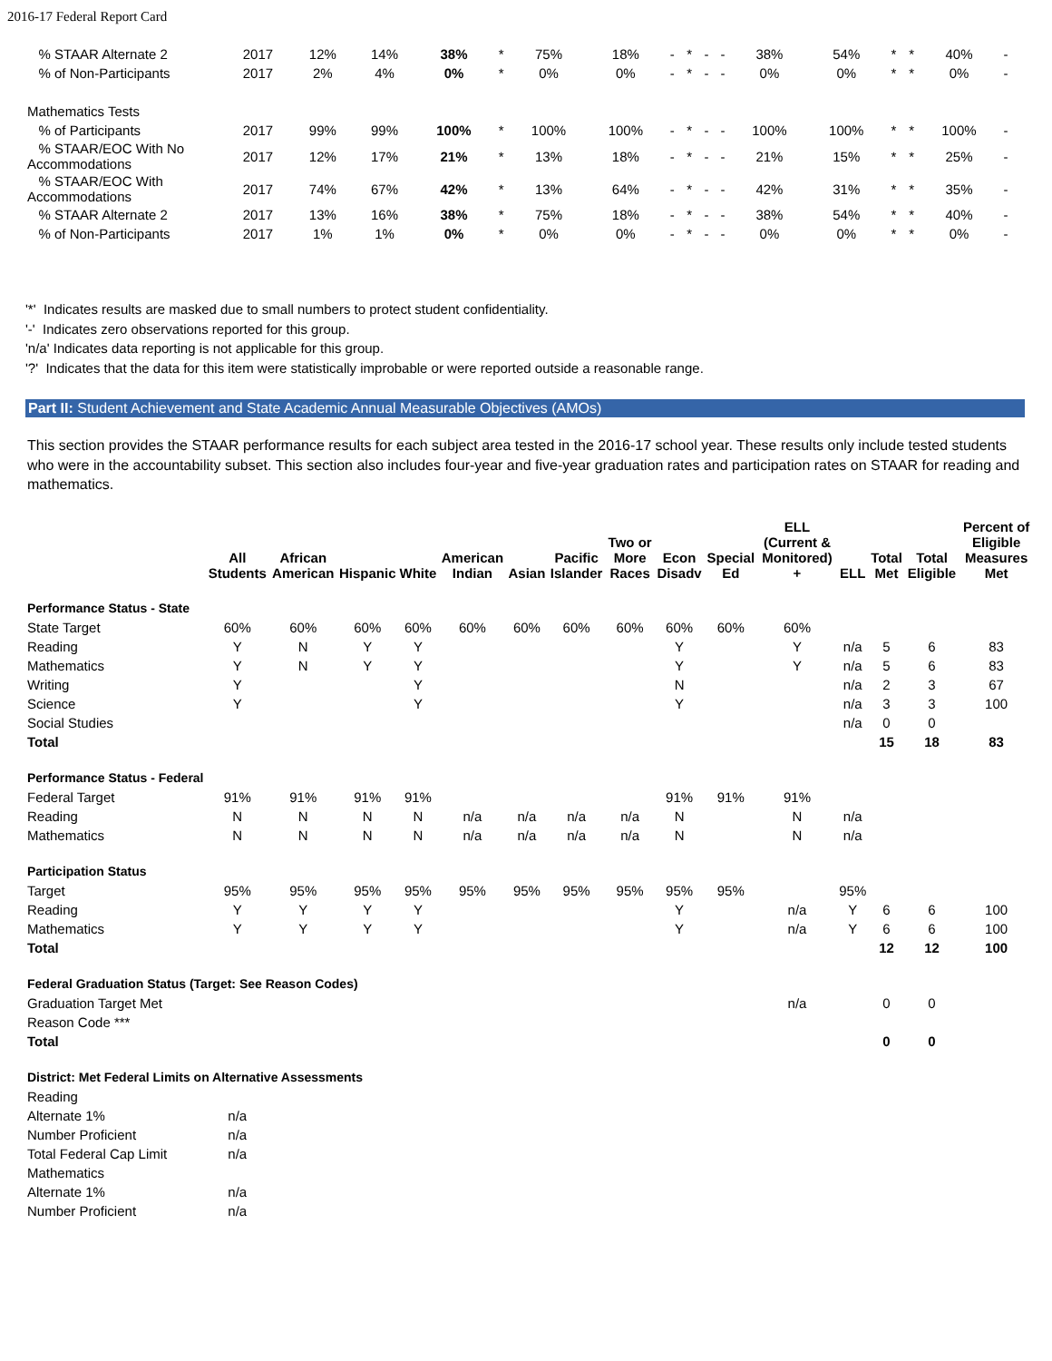2016-17 Federal Report Card
| % STAAR Alternate 2 | 2017 | 12% | 14% | 38% | * | 75% | 18% | - | * | - | - | 38% | 54% | * | * | 40% | - |
| % of Non-Participants | 2017 | 2% | 4% | 0% | * | 0% | 0% | - | * | - | - | 0% | 0% | * | * | 0% | - |
| Mathematics Tests | | | | | | | | | | | | | | | | | |
| % of Participants | 2017 | 99% | 99% | 100% | * | 100% | 100% | - | * | - | - | 100% | 100% | * | * | 100% | - |
| % STAAR/EOC With No Accommodations | 2017 | 12% | 17% | 21% | * | 13% | 18% | - | * | - | - | 21% | 15% | * | * | 25% | - |
| % STAAR/EOC With Accommodations | 2017 | 74% | 67% | 42% | * | 13% | 64% | - | * | - | - | 42% | 31% | * | * | 35% | - |
| % STAAR Alternate 2 | 2017 | 13% | 16% | 38% | * | 75% | 18% | - | * | - | - | 38% | 54% | * | * | 40% | - |
| % of Non-Participants | 2017 | 1% | 1% | 0% | * | 0% | 0% | - | * | - | - | 0% | 0% | * | * | 0% | - |
'*' Indicates results are masked due to small numbers to protect student confidentiality.
'-' Indicates zero observations reported for this group.
'n/a' Indicates data reporting is not applicable for this group.
'?' Indicates that the data for this item were statistically improbable or were reported outside a reasonable range.
Part II: Student Achievement and State Academic Annual Measurable Objectives (AMOs)
This section provides the STAAR performance results for each subject area tested in the 2016-17 school year. These results only include tested students who were in the accountability subset. This section also includes four-year and five-year graduation rates and participation rates on STAAR for reading and mathematics.
| | All Students | African American | Hispanic | White | American Indian | Asian | Pacific Islander | Two or More Races | Econ Disadv | Special Ed | ELL (Current & Monitored) + | ELL | Total Met | Total Eligible | Percent of Eligible Measures Met |
| --- | --- | --- | --- | --- | --- | --- | --- | --- | --- | --- | --- | --- | --- | --- | --- |
| Performance Status - State | | | | | | | | | | | | | | | |
| State Target | 60% | 60% | 60% | 60% | 60% | 60% | 60% | 60% | 60% | 60% | 60% | | | | |
| Reading | Y | N | Y | Y | | | | | Y | | Y | n/a | 5 | 6 | 83 |
| Mathematics | Y | N | Y | Y | | | | | Y | | Y | n/a | 5 | 6 | 83 |
| Writing | Y | | | Y | | | | | N | | | n/a | 2 | 3 | 67 |
| Science | Y | | | Y | | | | | Y | | | n/a | 3 | 3 | 100 |
| Social Studies | | | | | | | | | | | | n/a | 0 | 0 | |
| Total | | | | | | | | | | | | | 15 | 18 | 83 |
| Performance Status - Federal | | | | | | | | | | | | | | | |
| Federal Target | 91% | 91% | 91% | 91% | | | | | 91% | 91% | 91% | | | | |
| Reading | N | N | N | N | n/a | n/a | n/a | n/a | N | | N | n/a | | | |
| Mathematics | N | N | N | N | n/a | n/a | n/a | n/a | N | | N | n/a | | | |
| Participation Status | | | | | | | | | | | | | | | |
| Target | 95% | 95% | 95% | 95% | 95% | 95% | 95% | 95% | 95% | 95% | | 95% | | | |
| Reading | Y | Y | Y | Y | | | | | Y | | n/a | Y | 6 | 6 | 100 |
| Mathematics | Y | Y | Y | Y | | | | | Y | | n/a | Y | 6 | 6 | 100 |
| Total | | | | | | | | | | | | | 12 | 12 | 100 |
| Federal Graduation Status (Target: See Reason Codes) | | | | | | | | | | | | | | | |
| Graduation Target Met | | | | | | | | | | | n/a | | 0 | 0 | |
| Reason Code *** | | | | | | | | | | | | | | | |
| Total | | | | | | | | | | | | | 0 | 0 | |
| District: Met Federal Limits on Alternative Assessments | | | | | | | | | | | | | | | |
| Reading | | | | | | | | | | | | | | | |
| Alternate 1% | n/a | | | | | | | | | | | | | | |
| Number Proficient | n/a | | | | | | | | | | | | | | |
| Total Federal Cap Limit | n/a | | | | | | | | | | | | | | |
| Mathematics | | | | | | | | | | | | | | | |
| Alternate 1% | n/a | | | | | | | | | | | | | | |
| Number Proficient | n/a | | | | | | | | | | | | | | |